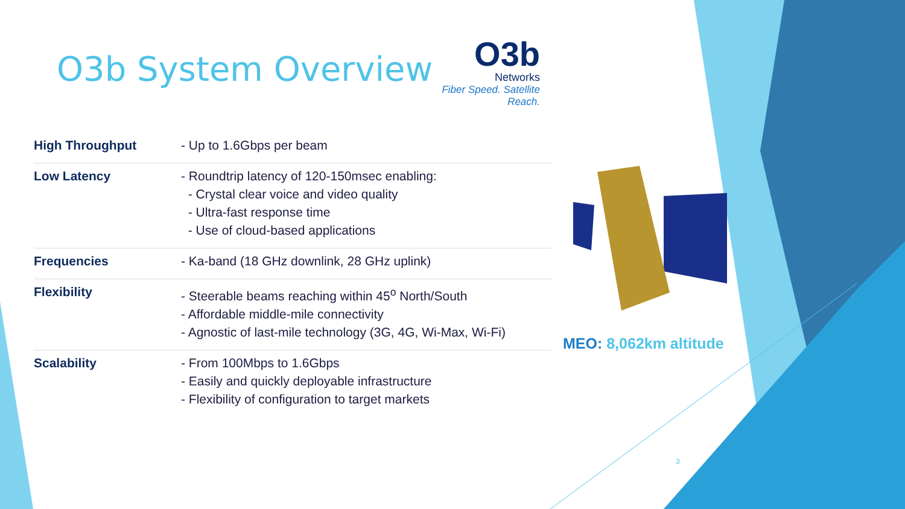O3b System Overview
O3b
Networks
Fiber Speed. Satellite Reach.
| High Throughput | - Up to 1.6Gbps per beam |
| Low Latency | - Roundtrip latency of 120-150msec enabling: - Crystal clear voice and video quality - Ultra-fast response time - Use of cloud-based applications |
| Frequencies | - Ka-band (18 GHz downlink, 28 GHz uplink) |
| Flexibility | - Steerable beams reaching within 45<sup>o</sup> North/South - Affordable middle-mile connectivity - Agnostic of last-mile technology (3G, 4G, Wi-Max, Wi-Fi) |
| Scalability | - From 100Mbps to 1.6Gbps - Easily and quickly deployable infrastructure - Flexibility of configuration to target markets |
MEO: 8,062km altitude
3